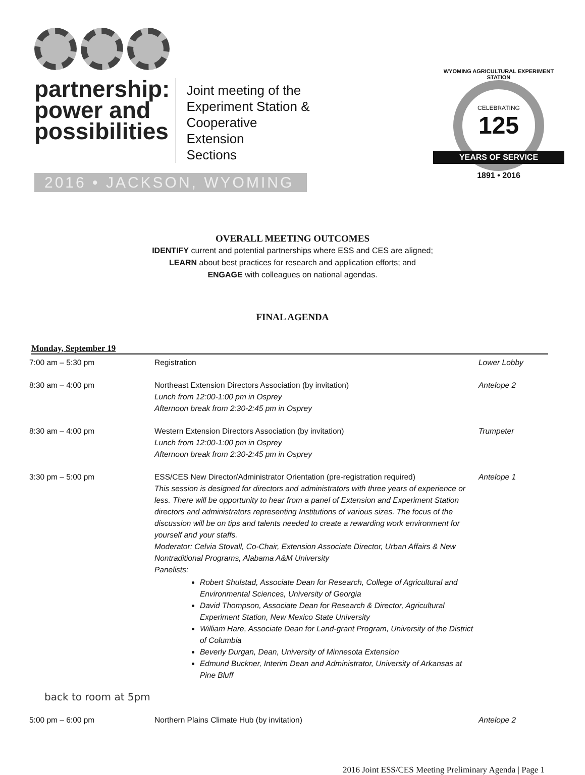partnership:
power and
possibilities
Joint meeting of the
Experiment Station &
Cooperative Extension
Sections
2016 • JACKSON, WYOMING
WYOMING AGRICULTURAL EXPERIMENT STATION
CELEBRATING
125
YEARS OF SERVICE
1891 • 2016
OVERALL MEETING OUTCOMES
IDENTIFY current and potential partnerships where ESS and CES are aligned;
LEARN about best practices for research and application efforts; and
ENGAGE with colleagues on national agendas.
FINAL AGENDA
Monday, September 19
| 7:00 am – 5:30 pm | Registration | Lower Lobby |
| 8:30 am – 4:00 pm | Northeast Extension Directors Association (by invitation) Lunch from 12:00-1:00 pm in Osprey Afternoon break from 2:30-2:45 pm in Osprey | Antelope 2 |
| 8:30 am – 4:00 pm | Western Extension Directors Association (by invitation) Lunch from 12:00-1:00 pm in Osprey Afternoon break from 2:30-2:45 pm in Osprey | Trumpeter |
| 3:30 pm – 5:00 pm back to room at 5pm | ESS/CES New Director/Administrator Orientation (pre-registration required) This session is designed for directors and administrators with three years of experience or less. There will be opportunity to hear from a panel of Extension and Experiment Station directors and administrators representing Institutions of various sizes. The focus of the discussion will be on tips and talents needed to create a rewarding work environment for yourself and your staffs. Moderator: Celvia Stovall, Co-Chair, Extension Associate Director, Urban Affairs & New Nontraditional Programs, Alabama A&M University Panelists: Robert Shulstad, Associate Dean for Research, College of Agricultural and Environmental Sciences, University of Georgia David Thompson, Associate Dean for Research & Director, Agricultural Experiment Station, New Mexico State University William Hare, Associate Dean for Land-grant Program, University of the District of Columbia Beverly Durgan, Dean, University of Minnesota Extension Edmund Buckner, Interim Dean and Administrator, University of Arkansas at Pine Bluff | Antelope 1 |
| 5:00 pm – 6:00 pm | Northern Plains Climate Hub (by invitation) | Antelope 2 |
2016 Joint ESS/CES Meeting Preliminary Agenda | Page 1